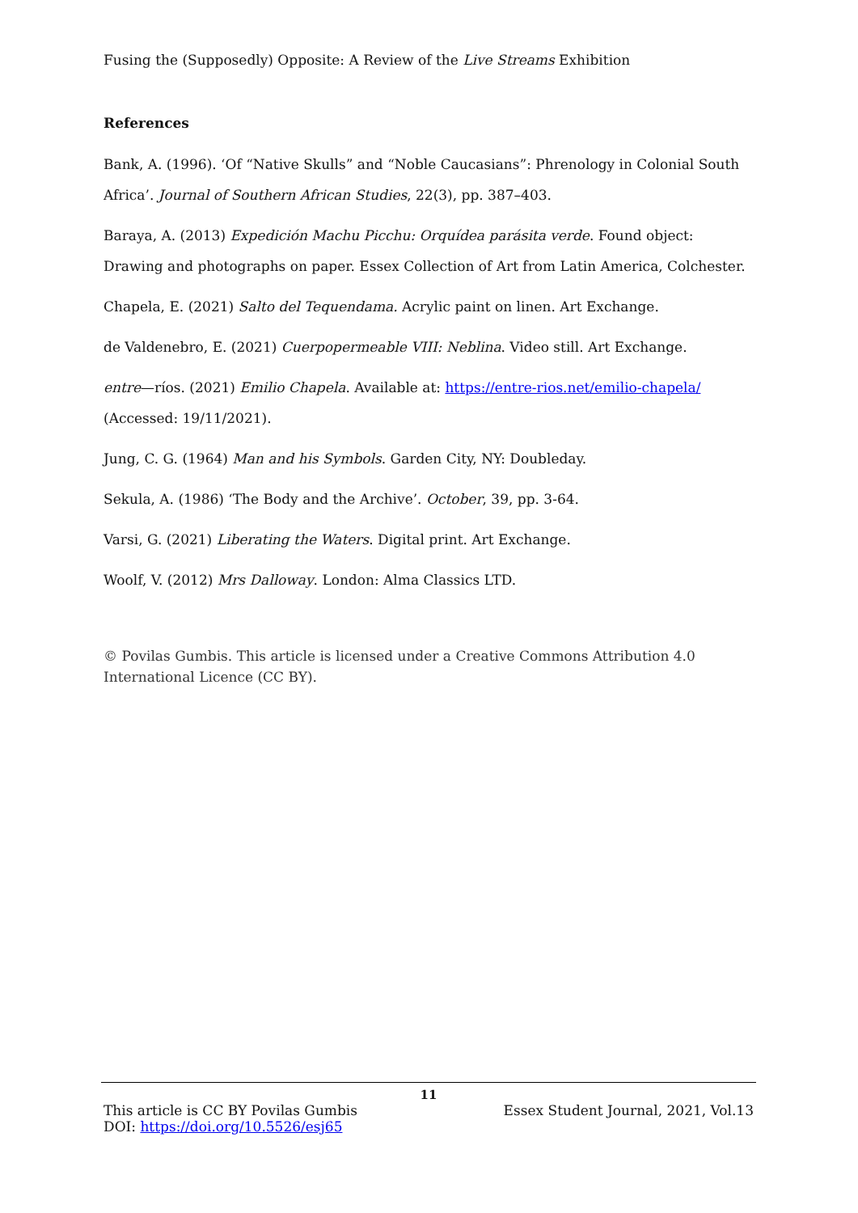Fusing the (Supposedly) Opposite: A Review of the Live Streams Exhibition
References
Bank, A. (1996). ‘Of “Native Skulls” and “Noble Caucasians”: Phrenology in Colonial South Africa’. Journal of Southern African Studies, 22(3), pp. 387–403.
Baraya, A. (2013) Expedición Machu Picchu: Orquídea parásita verde. Found object: Drawing and photographs on paper. Essex Collection of Art from Latin America, Colchester.
Chapela, E. (2021) Salto del Tequendama. Acrylic paint on linen. Art Exchange.
de Valdenebro, E. (2021) Cuerpopermeable VIII: Neblina. Video still. Art Exchange.
entre—ríos. (2021) Emilio Chapela. Available at: https://entre-rios.net/emilio-chapela/ (Accessed: 19/11/2021).
Jung, C. G. (1964) Man and his Symbols. Garden City, NY: Doubleday.
Sekula, A. (1986) ‘The Body and the Archive’. October, 39, pp. 3-64.
Varsi, G. (2021) Liberating the Waters. Digital print. Art Exchange.
Woolf, V. (2012) Mrs Dalloway. London: Alma Classics LTD.
© Povilas Gumbis. This article is licensed under a Creative Commons Attribution 4.0 International Licence (CC BY).
11
This article is CC BY Povilas Gumbis Essex Student Journal, 2021, Vol.13
DOI: https://doi.org/10.5526/esj65